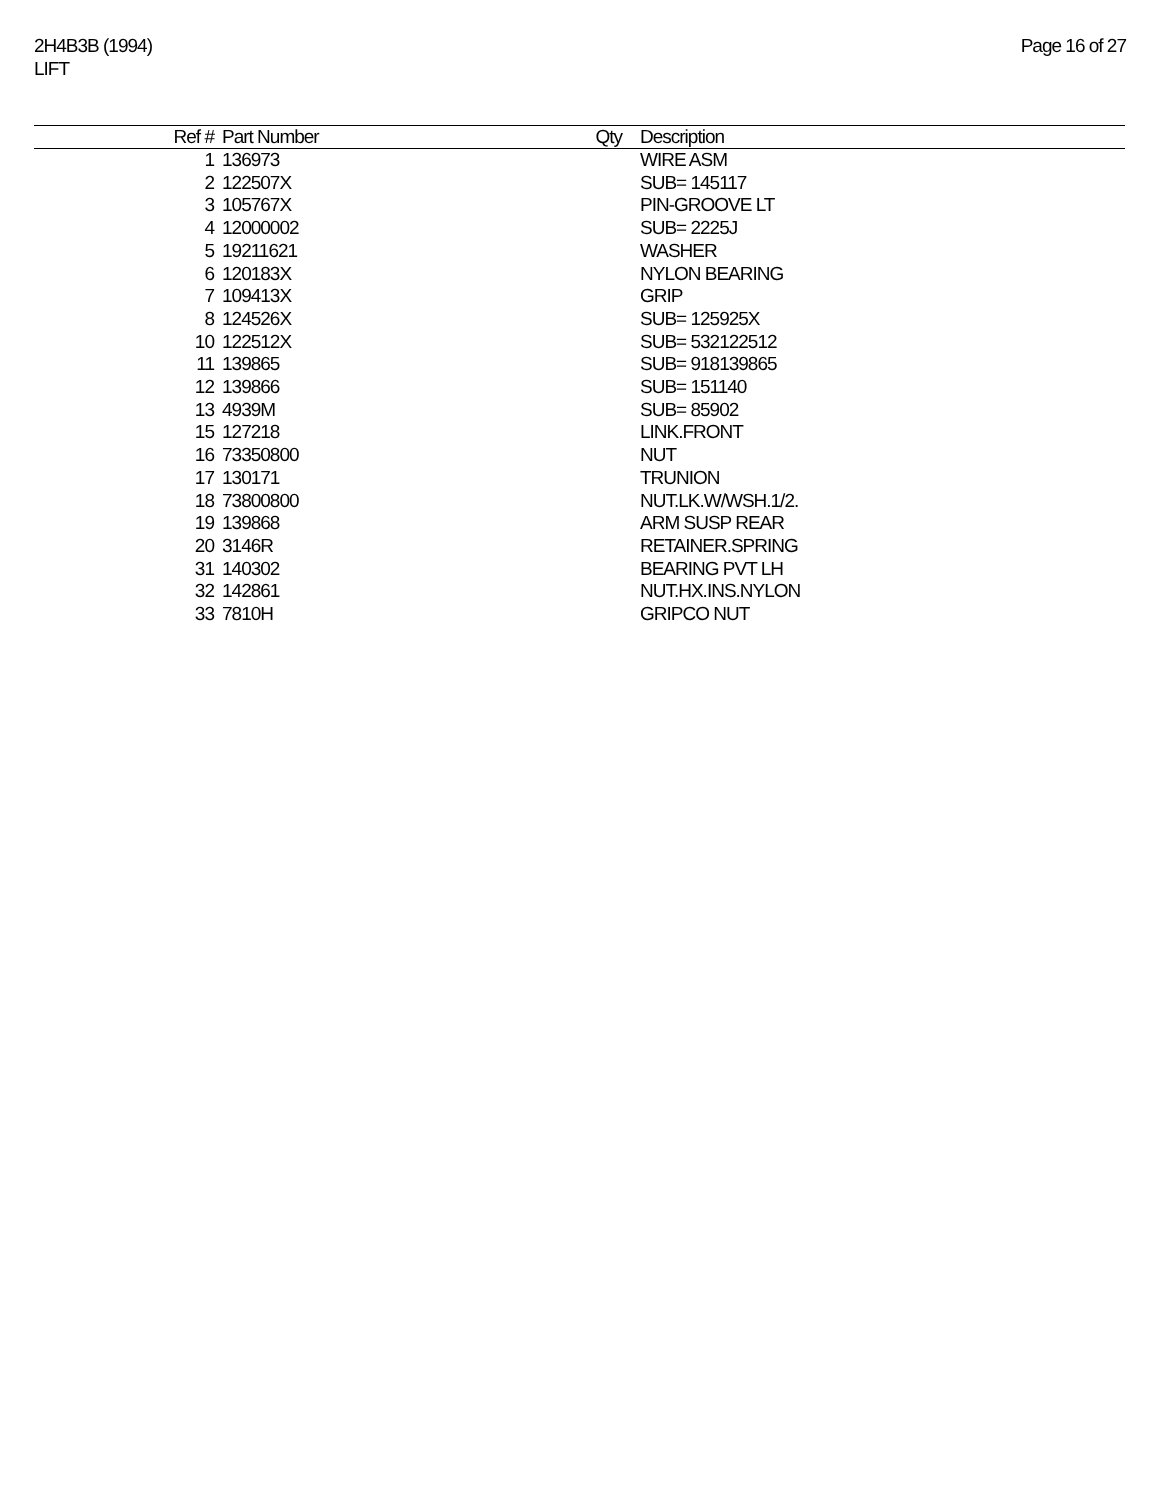2H4B3B (1994)
LIFT
Page 16 of 27
| Ref # | Part Number | Qty | Description |
| --- | --- | --- | --- |
| 1 | 136973 | | WIRE ASM |
| 2 | 122507X | | SUB= 145117 |
| 3 | 105767X | | PIN-GROOVE LT |
| 4 | 12000002 | | SUB= 2225J |
| 5 | 19211621 | | WASHER |
| 6 | 120183X | | NYLON BEARING |
| 7 | 109413X | | GRIP |
| 8 | 124526X | | SUB= 125925X |
| 10 | 122512X | | SUB= 532122512 |
| 11 | 139865 | | SUB= 918139865 |
| 12 | 139866 | | SUB= 151140 |
| 13 | 4939M | | SUB= 85902 |
| 15 | 127218 | | LINK.FRONT |
| 16 | 73350800 | | NUT |
| 17 | 130171 | | TRUNION |
| 18 | 73800800 | | NUT.LK.W/WSH.1/2. |
| 19 | 139868 | | ARM SUSP REAR |
| 20 | 3146R | | RETAINER.SPRING |
| 31 | 140302 | | BEARING PVT LH |
| 32 | 142861 | | NUT.HX.INS.NYLON |
| 33 | 7810H | | GRIPCO NUT |